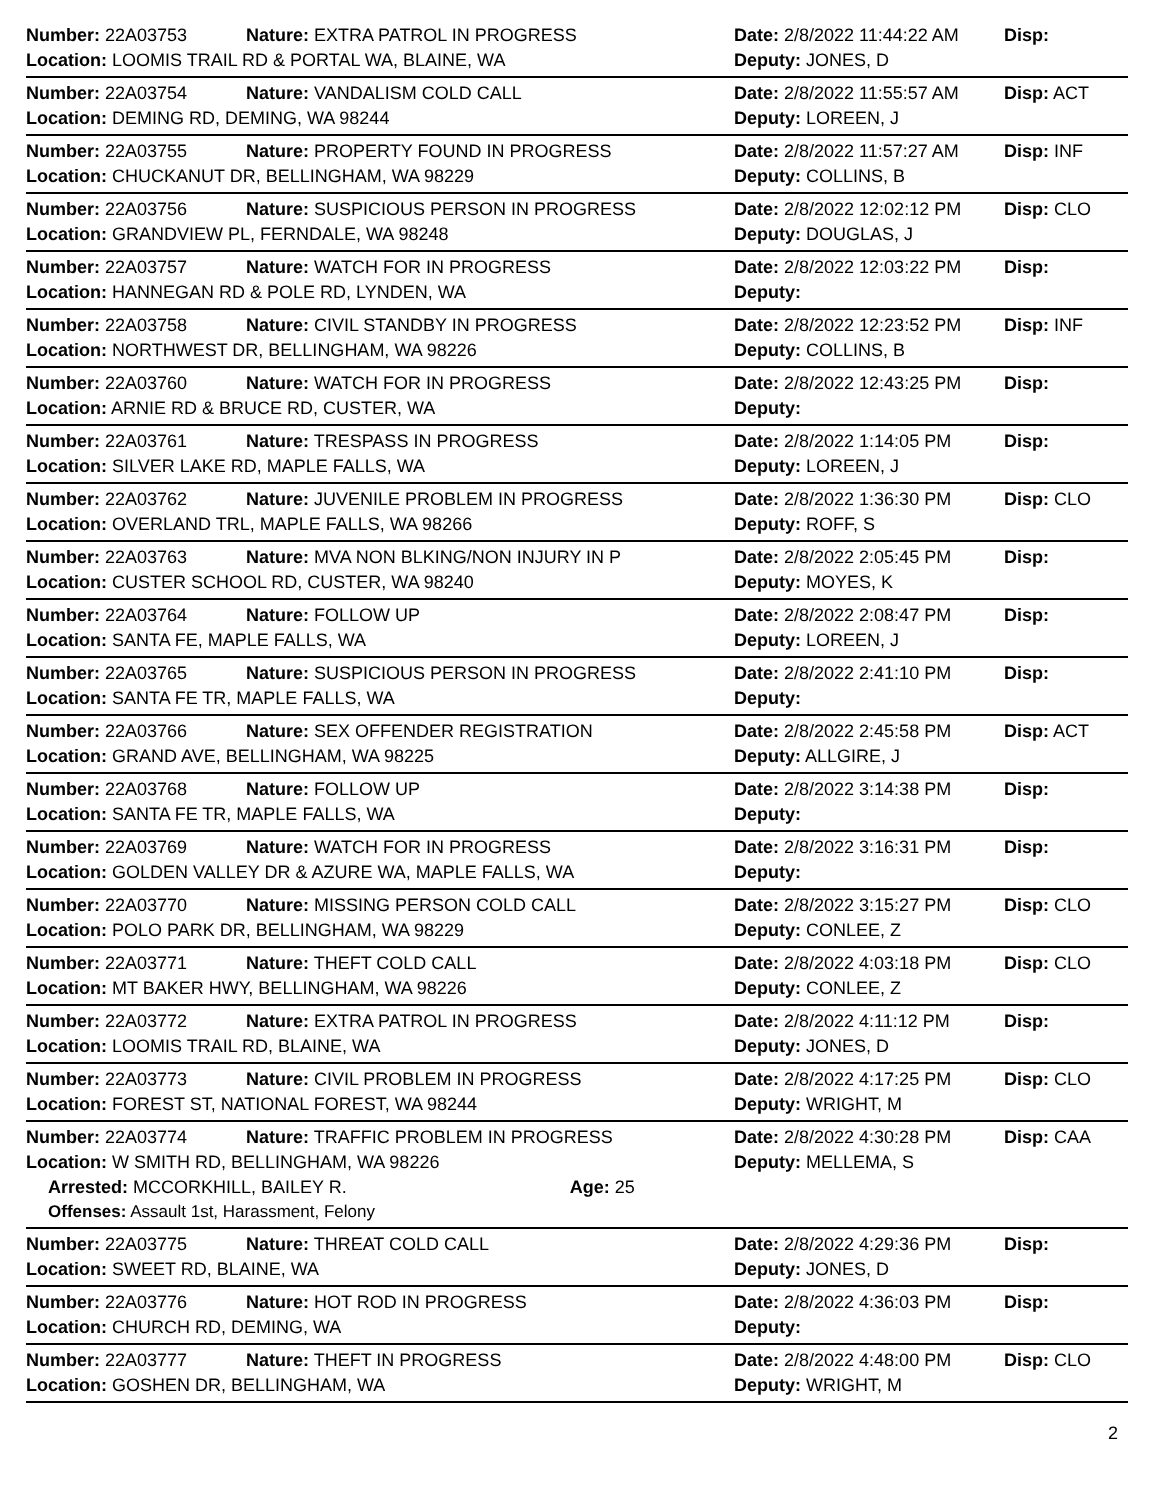| Number: 22A03753 | Nature: EXTRA PATROL IN PROGRESS | Date: 2/8/2022 11:44:22 AM | Disp: |
| Location: LOOMIS TRAIL RD & PORTAL WA, BLAINE, WA | | Deputy: JONES, D | |
| Number: 22A03754 | Nature: VANDALISM COLD CALL | Date: 2/8/2022 11:55:57 AM | Disp: ACT |
| Location: DEMING RD, DEMING, WA 98244 | | Deputy: LOREEN, J | |
| Number: 22A03755 | Nature: PROPERTY FOUND IN PROGRESS | Date: 2/8/2022 11:57:27 AM | Disp: INF |
| Location: CHUCKANUT DR, BELLINGHAM, WA 98229 | | Deputy: COLLINS, B | |
| Number: 22A03756 | Nature: SUSPICIOUS PERSON IN PROGRESS | Date: 2/8/2022 12:02:12 PM | Disp: CLO |
| Location: GRANDVIEW PL, FERNDALE, WA 98248 | | Deputy: DOUGLAS, J | |
| Number: 22A03757 | Nature: WATCH FOR IN PROGRESS | Date: 2/8/2022 12:03:22 PM | Disp: |
| Location: HANNEGAN RD & POLE RD, LYNDEN, WA | | Deputy: | |
| Number: 22A03758 | Nature: CIVIL STANDBY IN PROGRESS | Date: 2/8/2022 12:23:52 PM | Disp: INF |
| Location: NORTHWEST DR, BELLINGHAM, WA 98226 | | Deputy: COLLINS, B | |
| Number: 22A03760 | Nature: WATCH FOR IN PROGRESS | Date: 2/8/2022 12:43:25 PM | Disp: |
| Location: ARNIE RD & BRUCE RD, CUSTER, WA | | Deputy: | |
| Number: 22A03761 | Nature: TRESPASS IN PROGRESS | Date: 2/8/2022 1:14:05 PM | Disp: |
| Location: SILVER LAKE RD, MAPLE FALLS, WA | | Deputy: LOREEN, J | |
| Number: 22A03762 | Nature: JUVENILE PROBLEM IN PROGRESS | Date: 2/8/2022 1:36:30 PM | Disp: CLO |
| Location: OVERLAND TRL, MAPLE FALLS, WA 98266 | | Deputy: ROFF, S | |
| Number: 22A03763 | Nature: MVA NON BLKING/NON INJURY IN P | Date: 2/8/2022 2:05:45 PM | Disp: |
| Location: CUSTER SCHOOL RD, CUSTER, WA 98240 | | Deputy: MOYES, K | |
| Number: 22A03764 | Nature: FOLLOW UP | Date: 2/8/2022 2:08:47 PM | Disp: |
| Location: SANTA FE, MAPLE FALLS, WA | | Deputy: LOREEN, J | |
| Number: 22A03765 | Nature: SUSPICIOUS PERSON IN PROGRESS | Date: 2/8/2022 2:41:10 PM | Disp: |
| Location: SANTA FE TR, MAPLE FALLS, WA | | Deputy: | |
| Number: 22A03766 | Nature: SEX OFFENDER REGISTRATION | Date: 2/8/2022 2:45:58 PM | Disp: ACT |
| Location: GRAND AVE, BELLINGHAM, WA 98225 | | Deputy: ALLGIRE, J | |
| Number: 22A03768 | Nature: FOLLOW UP | Date: 2/8/2022 3:14:38 PM | Disp: |
| Location: SANTA FE TR, MAPLE FALLS, WA | | Deputy: | |
| Number: 22A03769 | Nature: WATCH FOR IN PROGRESS | Date: 2/8/2022 3:16:31 PM | Disp: |
| Location: GOLDEN VALLEY DR & AZURE WA, MAPLE FALLS, WA | | Deputy: | |
| Number: 22A03770 | Nature: MISSING PERSON COLD CALL | Date: 2/8/2022 3:15:27 PM | Disp: CLO |
| Location: POLO PARK DR, BELLINGHAM, WA 98229 | | Deputy: CONLEE, Z | |
| Number: 22A03771 | Nature: THEFT COLD CALL | Date: 2/8/2022 4:03:18 PM | Disp: CLO |
| Location: MT BAKER HWY, BELLINGHAM, WA 98226 | | Deputy: CONLEE, Z | |
| Number: 22A03772 | Nature: EXTRA PATROL IN PROGRESS | Date: 2/8/2022 4:11:12 PM | Disp: |
| Location: LOOMIS TRAIL RD, BLAINE, WA | | Deputy: JONES, D | |
| Number: 22A03773 | Nature: CIVIL PROBLEM IN PROGRESS | Date: 2/8/2022 4:17:25 PM | Disp: CLO |
| Location: FOREST ST, NATIONAL FOREST, WA 98244 | | Deputy: WRIGHT, M | |
| Number: 22A03774 | Nature: TRAFFIC PROBLEM IN PROGRESS | Date: 2/8/2022 4:30:28 PM | Disp: CAA |
| Location: W SMITH RD, BELLINGHAM, WA 98226 | | Deputy: MELLEMA, S | |
| Arrested: MCCORKHILL, BAILEY R. Age: 25 | | | |
| Offenses: Assault 1st, Harassment, Felony | | | |
| Number: 22A03775 | Nature: THREAT COLD CALL | Date: 2/8/2022 4:29:36 PM | Disp: |
| Location: SWEET RD, BLAINE, WA | | Deputy: JONES, D | |
| Number: 22A03776 | Nature: HOT ROD IN PROGRESS | Date: 2/8/2022 4:36:03 PM | Disp: |
| Location: CHURCH RD, DEMING, WA | | Deputy: | |
| Number: 22A03777 | Nature: THEFT IN PROGRESS | Date: 2/8/2022 4:48:00 PM | Disp: CLO |
| Location: GOSHEN DR, BELLINGHAM, WA | | Deputy: WRIGHT, M | |
2